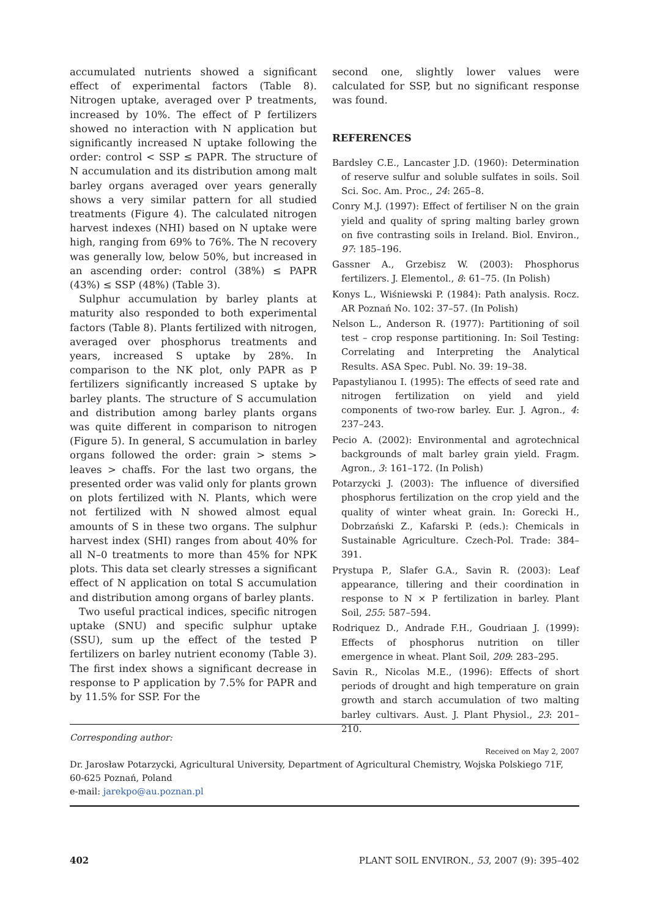accumulated nutrients showed a significant effect of experimental factors (Table 8). Nitrogen uptake, averaged over P treatments, increased by 10%. The effect of P fertilizers showed no interaction with N application but significantly increased N uptake following the order: control < SSP ≤ PAPR. The structure of N accumulation and its distribution among malt barley organs averaged over years generally shows a very similar pattern for all studied treatments (Figure 4). The calculated nitrogen harvest indexes (NHI) based on N uptake were high, ranging from 69% to 76%. The N recovery was generally low, below 50%, but increased in an ascending order: control (38%) ≤ PAPR (43%) ≤ SSP (48%) (Table 3).
Sulphur accumulation by barley plants at maturity also responded to both experimental factors (Table 8). Plants fertilized with nitrogen, averaged over phosphorus treatments and years, increased S uptake by 28%. In comparison to the NK plot, only PAPR as P fertilizers significantly increased S uptake by barley plants. The structure of S accumulation and distribution among barley plants organs was quite different in comparison to nitrogen (Figure 5). In general, S accumulation in barley organs followed the order: grain > stems > leaves > chaffs. For the last two organs, the presented order was valid only for plants grown on plots fertilized with N. Plants, which were not fertilized with N showed almost equal amounts of S in these two organs. The sulphur harvest index (SHI) ranges from about 40% for all N–0 treatments to more than 45% for NPK plots. This data set clearly stresses a significant effect of N application on total S accumulation and distribution among organs of barley plants.
Two useful practical indices, specific nitrogen uptake (SNU) and specific sulphur uptake (SSU), sum up the effect of the tested P fertilizers on barley nutrient economy (Table 3). The first index shows a significant decrease in response to P application by 7.5% for PAPR and by 11.5% for SSP. For the
second one, slightly lower values were calculated for SSP, but no significant response was found.
REFERENCES
Bardsley C.E., Lancaster J.D. (1960): Determination of reserve sulfur and soluble sulfates in soils. Soil Sci. Soc. Am. Proc., 24: 265–8.
Conry M.J. (1997): Effect of fertiliser N on the grain yield and quality of spring malting barley grown on five contrasting soils in Ireland. Biol. Environ., 97: 185–196.
Gassner A., Grzebisz W. (2003): Phosphorus fertilizers. J. Elementol., 8: 61–75. (In Polish)
Konys L., Wiśniewski P. (1984): Path analysis. Rocz. AR Poznań No. 102: 37–57. (In Polish)
Nelson L., Anderson R. (1977): Partitioning of soil test – crop response partitioning. In: Soil Testing: Correlating and Interpreting the Analytical Results. ASA Spec. Publ. No. 39: 19–38.
Papastylianou I. (1995): The effects of seed rate and nitrogen fertilization on yield and yield components of two-row barley. Eur. J. Agron., 4: 237–243.
Pecio A. (2002): Environmental and agrotechnical backgrounds of malt barley grain yield. Fragm. Agron., 3: 161–172. (In Polish)
Potarzycki J. (2003): The influence of diversified phosphorus fertilization on the crop yield and the quality of winter wheat grain. In: Gorecki H., Dobrzański Z., Kafarski P. (eds.): Chemicals in Sustainable Agriculture. Czech-Pol. Trade: 384–391.
Prystupa P., Slafer G.A., Savin R. (2003): Leaf appearance, tillering and their coordination in response to N × P fertilization in barley. Plant Soil, 255: 587–594.
Rodriquez D., Andrade F.H., Goudriaan J. (1999): Effects of phosphorus nutrition on tiller emergence in wheat. Plant Soil, 209: 283–295.
Savin R., Nicolas M.E., (1996): Effects of short periods of drought and high temperature on grain growth and starch accumulation of two malting barley cultivars. Aust. J. Plant Physiol., 23: 201–210.
Received on May 2, 2007
Corresponding author:
Dr. Jarosław Potarzycki, Agricultural University, Department of Agricultural Chemistry, Wojska Polskiego 71F, 60-625 Poznań, Poland
e-mail: jarekpo@au.poznan.pl
402 PLANT SOIL ENVIRON., 53, 2007 (9): 395–402